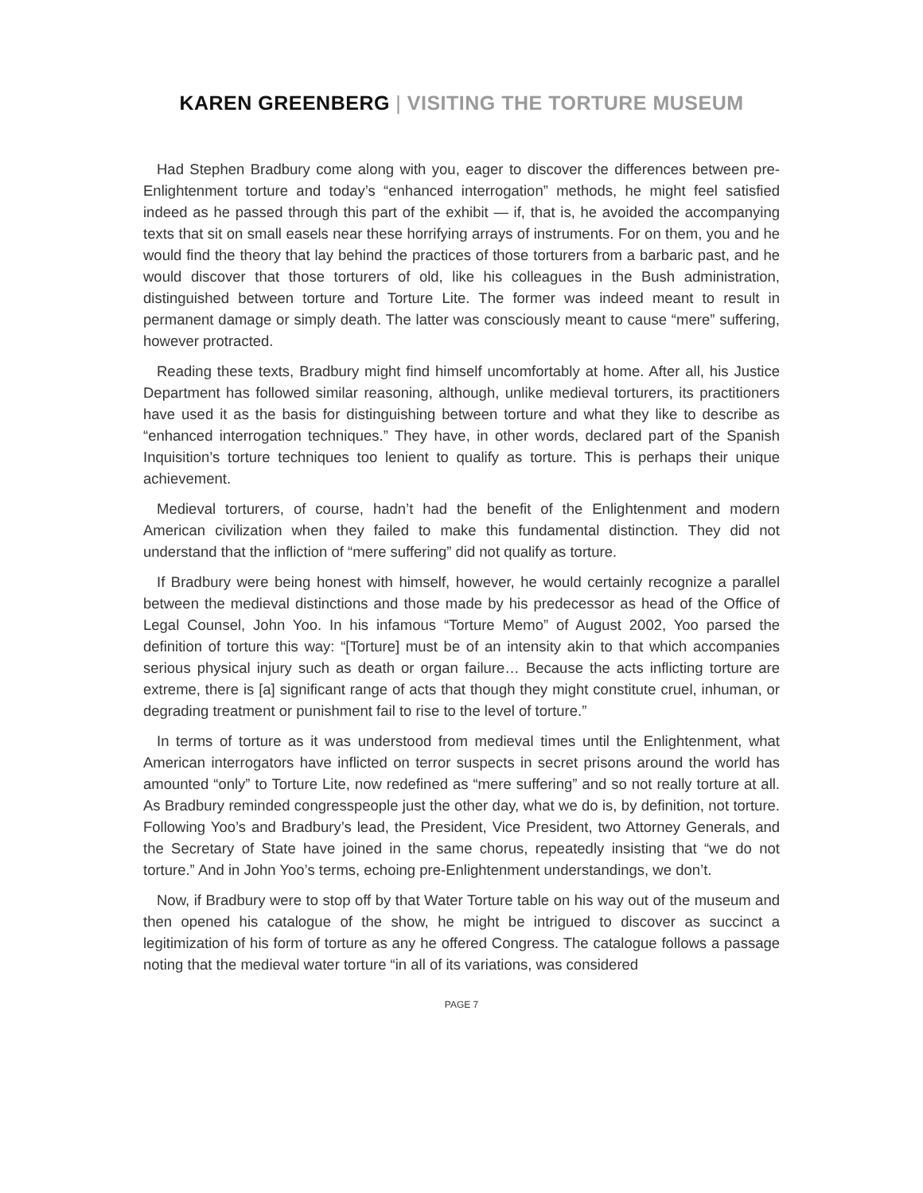KAREN GREENBERG | VISITING THE TORTURE MUSEUM
Had Stephen Bradbury come along with you, eager to discover the differences between pre-Enlightenment torture and today’s “enhanced interrogation” methods, he might feel satisfied indeed as he passed through this part of the exhibit — if, that is, he avoided the accompanying texts that sit on small easels near these horrifying arrays of instruments. For on them, you and he would find the theory that lay behind the practices of those torturers from a barbaric past, and he would discover that those torturers of old, like his colleagues in the Bush administration, distinguished between torture and Torture Lite. The former was indeed meant to result in permanent damage or simply death. The latter was consciously meant to cause “mere” suffering, however protracted.
Reading these texts, Bradbury might find himself uncomfortably at home. After all, his Justice Department has followed similar reasoning, although, unlike medieval torturers, its practitioners have used it as the basis for distinguishing between torture and what they like to describe as “enhanced interrogation techniques.” They have, in other words, declared part of the Spanish Inquisition’s torture techniques too lenient to qualify as torture. This is perhaps their unique achievement.
Medieval torturers, of course, hadn’t had the benefit of the Enlightenment and modern American civilization when they failed to make this fundamental distinction. They did not understand that the infliction of “mere suffering” did not qualify as torture.
If Bradbury were being honest with himself, however, he would certainly recognize a parallel between the medieval distinctions and those made by his predecessor as head of the Office of Legal Counsel, John Yoo. In his infamous “Torture Memo” of August 2002, Yoo parsed the definition of torture this way: “[Torture] must be of an intensity akin to that which accompanies serious physical injury such as death or organ failure… Because the acts inflicting torture are extreme, there is [a] significant range of acts that though they might constitute cruel, inhuman, or degrading treatment or punishment fail to rise to the level of torture.”
In terms of torture as it was understood from medieval times until the Enlightenment, what American interrogators have inflicted on terror suspects in secret prisons around the world has amounted “only” to Torture Lite, now redefined as “mere suffering” and so not really torture at all. As Bradbury reminded congresspeople just the other day, what we do is, by definition, not torture. Following Yoo’s and Bradbury’s lead, the President, Vice President, two Attorney Generals, and the Secretary of State have joined in the same chorus, repeatedly insisting that “we do not torture.” And in John Yoo’s terms, echoing pre-Enlightenment understandings, we don’t.
Now, if Bradbury were to stop off by that Water Torture table on his way out of the museum and then opened his catalogue of the show, he might be intrigued to discover as succinct a legitimization of his form of torture as any he offered Congress. The catalogue follows a passage noting that the medieval water torture “in all of its variations, was considered
PAGE 7